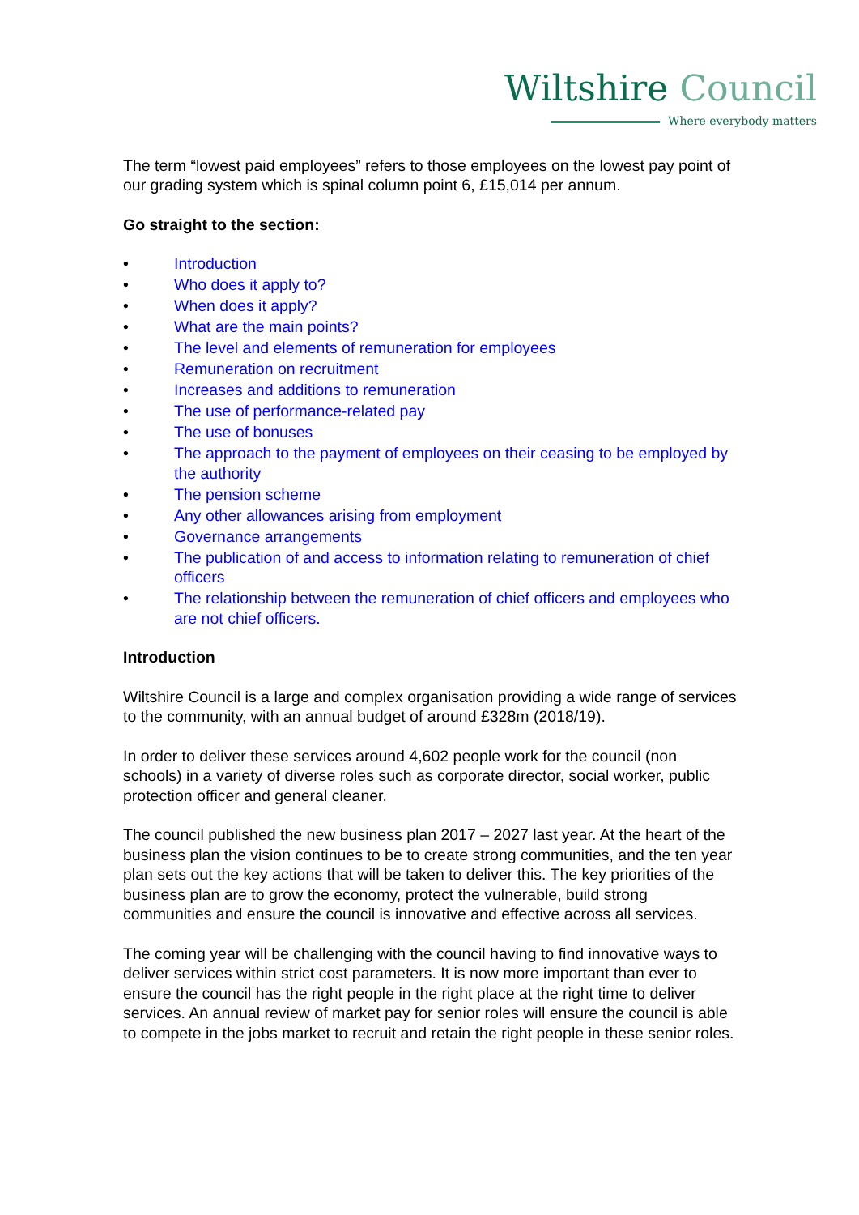Wiltshire Council
Where everybody matters
The term “lowest paid employees” refers to those employees on the lowest pay point of our grading system which is spinal column point 6, £15,014 per annum.
Go straight to the section:
• Introduction
• Who does it apply to?
• When does it apply?
• What are the main points?
• The level and elements of remuneration for employees
• Remuneration on recruitment
• Increases and additions to remuneration
• The use of performance-related pay
• The use of bonuses
• The approach to the payment of employees on their ceasing to be employed by the authority
• The pension scheme
• Any other allowances arising from employment
• Governance arrangements
• The publication of and access to information relating to remuneration of chief officers
• The relationship between the remuneration of chief officers and employees who are not chief officers.
Introduction
Wiltshire Council is a large and complex organisation providing a wide range of services to the community, with an annual budget of around £328m (2018/19).
In order to deliver these services around 4,602 people work for the council (non schools) in a variety of diverse roles such as corporate director, social worker, public protection officer and general cleaner.
The council published the new business plan 2017 – 2027 last year. At the heart of the business plan the vision continues to be to create strong communities, and the ten year plan sets out the key actions that will be taken to deliver this. The key priorities of the business plan are to grow the economy, protect the vulnerable, build strong communities and ensure the council is innovative and effective across all services.
The coming year will be challenging with the council having to find innovative ways to deliver services within strict cost parameters. It is now more important than ever to ensure the council has the right people in the right place at the right time to deliver services. An annual review of market pay for senior roles will ensure the council is able to compete in the jobs market to recruit and retain the right people in these senior roles.